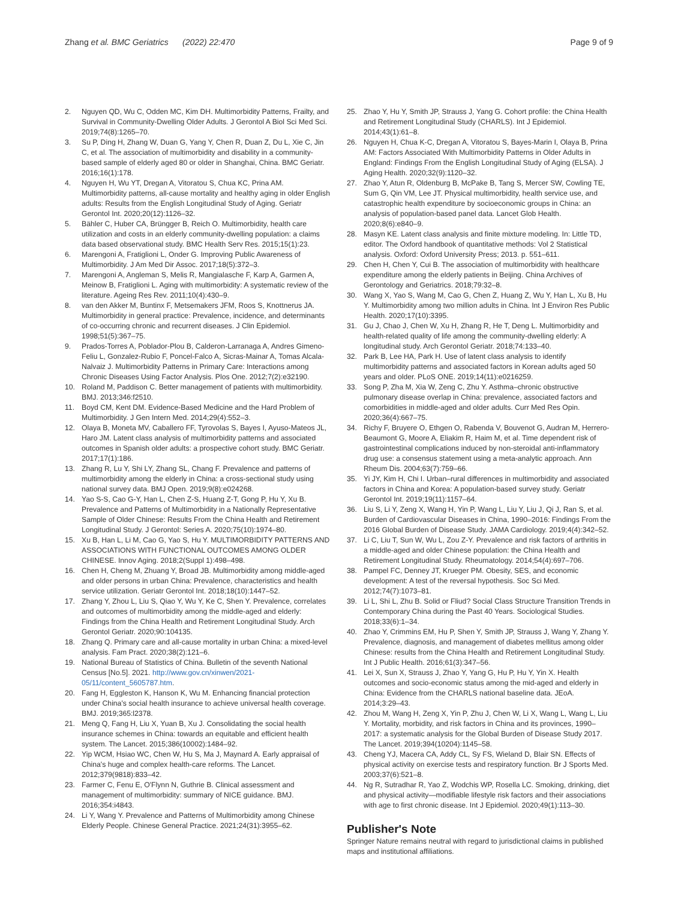Zhang et al. BMC Geriatrics (2022) 22:470
Page 9 of 9
2. Nguyen QD, Wu C, Odden MC, Kim DH. Multimorbidity Patterns, Frailty, and Survival in Community-Dwelling Older Adults. J Gerontol A Biol Sci Med Sci. 2019;74(8):1265–70.
3. Su P, Ding H, Zhang W, Duan G, Yang Y, Chen R, Duan Z, Du L, Xie C, Jin C, et al. The association of multimorbidity and disability in a community-based sample of elderly aged 80 or older in Shanghai, China. BMC Geriatr. 2016;16(1):178.
4. Nguyen H, Wu YT, Dregan A, Vitoratou S, Chua KC, Prina AM. Multimorbidity patterns, all-cause mortality and healthy aging in older English adults: Results from the English Longitudinal Study of Aging. Geriatr Gerontol Int. 2020;20(12):1126–32.
5. Bähler C, Huber CA, Brüngger B, Reich O. Multimorbidity, health care utilization and costs in an elderly community-dwelling population: a claims data based observational study. BMC Health Serv Res. 2015;15(1):23.
6. Marengoni A, Fratiglioni L, Onder G. Improving Public Awareness of Multimorbidity. J Am Med Dir Assoc. 2017;18(5):372–3.
7. Marengoni A, Angleman S, Melis R, Mangialasche F, Karp A, Garmen A, Meinow B, Fratiglioni L. Aging with multimorbidity: A systematic review of the literature. Ageing Res Rev. 2011;10(4):430–9.
8. van den Akker M, Buntinx F, Metsemakers JFM, Roos S, Knottnerus JA. Multimorbidity in general practice: Prevalence, incidence, and determinants of co-occurring chronic and recurrent diseases. J Clin Epidemiol. 1998;51(5):367–75.
9. Prados-Torres A, Poblador-Plou B, Calderon-Larranaga A, Andres Gimeno-Feliu L, Gonzalez-Rubio F, Poncel-Falco A, Sicras-Mainar A, Tomas Alcala-Nalvaiz J. Multimorbidity Patterns in Primary Care: Interactions among Chronic Diseases Using Factor Analysis. Plos One. 2012;7(2):e32190.
10. Roland M, Paddison C. Better management of patients with multimorbidity. BMJ. 2013;346:f2510.
11. Boyd CM, Kent DM. Evidence-Based Medicine and the Hard Problem of Multimorbidity. J Gen Intern Med. 2014;29(4):552–3.
12. Olaya B, Moneta MV, Caballero FF, Tyrovolas S, Bayes I, Ayuso-Mateos JL, Haro JM. Latent class analysis of multimorbidity patterns and associated outcomes in Spanish older adults: a prospective cohort study. BMC Geriatr. 2017;17(1):186.
13. Zhang R, Lu Y, Shi LY, Zhang SL, Chang F. Prevalence and patterns of multimorbidity among the elderly in China: a cross-sectional study using national survey data. BMJ Open. 2019;9(8):e024268.
14. Yao S-S, Cao G-Y, Han L, Chen Z-S, Huang Z-T, Gong P, Hu Y, Xu B. Prevalence and Patterns of Multimorbidity in a Nationally Representative Sample of Older Chinese: Results From the China Health and Retirement Longitudinal Study. J Gerontol: Series A. 2020;75(10):1974–80.
15. Xu B, Han L, Li M, Cao G, Yao S, Hu Y. MULTIMORBIDITY PATTERNS AND ASSOCIATIONS WITH FUNCTIONAL OUTCOMES AMONG OLDER CHINESE. Innov Aging. 2018;2(Suppl 1):498–498.
16. Chen H, Cheng M, Zhuang Y, Broad JB. Multimorbidity among middle-aged and older persons in urban China: Prevalence, characteristics and health service utilization. Geriatr Gerontol Int. 2018;18(10):1447–52.
17. Zhang Y, Zhou L, Liu S, Qiao Y, Wu Y, Ke C, Shen Y. Prevalence, correlates and outcomes of multimorbidity among the middle-aged and elderly: Findings from the China Health and Retirement Longitudinal Study. Arch Gerontol Geriatr. 2020;90:104135.
18. Zhang Q. Primary care and all-cause mortality in urban China: a mixed-level analysis. Fam Pract. 2020;38(2):121–6.
19. National Bureau of Statistics of China. Bulletin of the seventh National Census [No.5]. 2021. http://www.gov.cn/xinwen/2021-05/11/content_5605787.htm.
20. Fang H, Eggleston K, Hanson K, Wu M. Enhancing financial protection under China's social health insurance to achieve universal health coverage. BMJ. 2019;365:l2378.
21. Meng Q, Fang H, Liu X, Yuan B, Xu J. Consolidating the social health insurance schemes in China: towards an equitable and efficient health system. The Lancet. 2015;386(10002):1484–92.
22. Yip WCM, Hsiao WC, Chen W, Hu S, Ma J, Maynard A. Early appraisal of China's huge and complex health-care reforms. The Lancet. 2012;379(9818):833–42.
23. Farmer C, Fenu E, O'Flynn N, Guthrie B. Clinical assessment and management of multimorbidity: summary of NICE guidance. BMJ. 2016;354:i4843.
24. Li Y, Wang Y. Prevalence and Patterns of Multimorbidity among Chinese Elderly People. Chinese General Practice. 2021;24(31):3955–62.
25. Zhao Y, Hu Y, Smith JP, Strauss J, Yang G. Cohort profile: the China Health and Retirement Longitudinal Study (CHARLS). Int J Epidemiol. 2014;43(1):61–8.
26. Nguyen H, Chua K-C, Dregan A, Vitoratou S, Bayes-Marin I, Olaya B, Prina AM: Factors Associated With Multimorbidity Patterns in Older Adults in England: Findings From the English Longitudinal Study of Aging (ELSA). J Aging Health. 2020;32(9):1120–32.
27. Zhao Y, Atun R, Oldenburg B, McPake B, Tang S, Mercer SW, Cowling TE, Sum G, Qin VM, Lee JT. Physical multimorbidity, health service use, and catastrophic health expenditure by socioeconomic groups in China: an analysis of population-based panel data. Lancet Glob Health. 2020;8(6):e840–9.
28. Masyn KE. Latent class analysis and finite mixture modeling. In: Little TD, editor. The Oxford handbook of quantitative methods: Vol 2 Statistical analysis. Oxford: Oxford University Press; 2013. p. 551–611.
29. Chen H, Chen Y, Cui B. The association of multimorbidity with healthcare expenditure among the elderly patients in Beijing. China Archives of Gerontology and Geriatrics. 2018;79:32–8.
30. Wang X, Yao S, Wang M, Cao G, Chen Z, Huang Z, Wu Y, Han L, Xu B, Hu Y. Multimorbidity among two million adults in China. Int J Environ Res Public Health. 2020;17(10):3395.
31. Gu J, Chao J, Chen W, Xu H, Zhang R, He T, Deng L. Multimorbidity and health-related quality of life among the community-dwelling elderly: A longitudinal study. Arch Gerontol Geriatr. 2018;74:133–40.
32. Park B, Lee HA, Park H. Use of latent class analysis to identify multimorbidity patterns and associated factors in Korean adults aged 50 years and older. PLoS ONE. 2019;14(11):e0216259.
33. Song P, Zha M, Xia W, Zeng C, Zhu Y. Asthma–chronic obstructive pulmonary disease overlap in China: prevalence, associated factors and comorbidities in middle-aged and older adults. Curr Med Res Opin. 2020;36(4):667–75.
34. Richy F, Bruyere O, Ethgen O, Rabenda V, Bouvenot G, Audran M, Herrero-Beaumont G, Moore A, Eliakim R, Haim M, et al. Time dependent risk of gastrointestinal complications induced by non-steroidal anti-inflammatory drug use: a consensus statement using a meta-analytic approach. Ann Rheum Dis. 2004;63(7):759–66.
35. Yi JY, Kim H, Chi I. Urban–rural differences in multimorbidity and associated factors in China and Korea: A population-based survey study. Geriatr Gerontol Int. 2019;19(11):1157–64.
36. Liu S, Li Y, Zeng X, Wang H, Yin P, Wang L, Liu Y, Liu J, Qi J, Ran S, et al. Burden of Cardiovascular Diseases in China, 1990–2016: Findings From the 2016 Global Burden of Disease Study. JAMA Cardiology. 2019;4(4):342–52.
37. Li C, Liu T, Sun W, Wu L, Zou Z-Y. Prevalence and risk factors of arthritis in a middle-aged and older Chinese population: the China Health and Retirement Longitudinal Study. Rheumatology. 2014;54(4):697–706.
38. Pampel FC, Denney JT, Krueger PM. Obesity, SES, and economic development: A test of the reversal hypothesis. Soc Sci Med. 2012;74(7):1073–81.
39. Li L, Shi L, Zhu B. Solid or Fliud? Social Class Structure Transition Trends in Contemporary China during the Past 40 Years. Sociological Studies. 2018;33(6):1–34.
40. Zhao Y, Crimmins EM, Hu P, Shen Y, Smith JP, Strauss J, Wang Y, Zhang Y. Prevalence, diagnosis, and management of diabetes mellitus among older Chinese: results from the China Health and Retirement Longitudinal Study. Int J Public Health. 2016;61(3):347–56.
41. Lei X, Sun X, Strauss J, Zhao Y, Yang G, Hu P, Hu Y, Yin X. Health outcomes and socio-economic status among the mid-aged and elderly in China: Evidence from the CHARLS national baseline data. JEoA. 2014;3:29–43.
42. Zhou M, Wang H, Zeng X, Yin P, Zhu J, Chen W, Li X, Wang L, Wang L, Liu Y. Mortality, morbidity, and risk factors in China and its provinces, 1990–2017: a systematic analysis for the Global Burden of Disease Study 2017. The Lancet. 2019;394(10204):1145–58.
43. Cheng YJ, Macera CA, Addy CL, Sy FS, Wieland D, Blair SN. Effects of physical activity on exercise tests and respiratory function. Br J Sports Med. 2003;37(6):521–8.
44. Ng R, Sutradhar R, Yao Z, Wodchis WP, Rosella LC. Smoking, drinking, diet and physical activity—modifiable lifestyle risk factors and their associations with age to first chronic disease. Int J Epidemiol. 2020;49(1):113–30.
Publisher's Note
Springer Nature remains neutral with regard to jurisdictional claims in published maps and institutional affiliations.